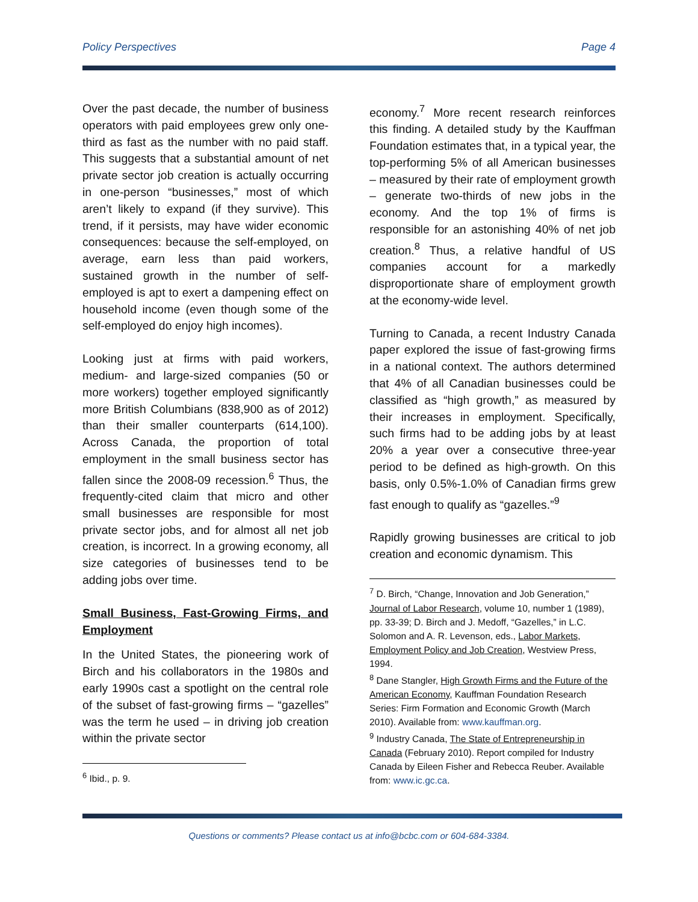Policy Perspectives Page 4
Over the past decade, the number of business operators with paid employees grew only one-third as fast as the number with no paid staff. This suggests that a substantial amount of net private sector job creation is actually occurring in one-person “businesses,” most of which aren’t likely to expand (if they survive). This trend, if it persists, may have wider economic consequences: because the self-employed, on average, earn less than paid workers, sustained growth in the number of self-employed is apt to exert a dampening effect on household income (even though some of the self-employed do enjoy high incomes).
Looking just at firms with paid workers, medium- and large-sized companies (50 or more workers) together employed significantly more British Columbians (838,900 as of 2012) than their smaller counterparts (614,100). Across Canada, the proportion of total employment in the small business sector has fallen since the 2008-09 recession.<sup>6</sup> Thus, the frequently-cited claim that micro and other small businesses are responsible for most private sector jobs, and for almost all net job creation, is incorrect. In a growing economy, all size categories of businesses tend to be adding jobs over time.
Small Business, Fast-Growing Firms, and Employment
In the United States, the pioneering work of Birch and his collaborators in the 1980s and early 1990s cast a spotlight on the central role of the subset of fast-growing firms – “gazelles” was the term he used – in driving job creation within the private sector
<sup>6</sup> Ibid., p. 9.
economy.<sup>7</sup> More recent research reinforces this finding. A detailed study by the Kauffman Foundation estimates that, in a typical year, the top-performing 5% of all American businesses – measured by their rate of employment growth – generate two-thirds of new jobs in the economy. And the top 1% of firms is responsible for an astonishing 40% of net job creation.<sup>8</sup> Thus, a relative handful of US companies account for a markedly disproportionate share of employment growth at the economy-wide level.
Turning to Canada, a recent Industry Canada paper explored the issue of fast-growing firms in a national context. The authors determined that 4% of all Canadian businesses could be classified as “high growth,” as measured by their increases in employment. Specifically, such firms had to be adding jobs by at least 20% a year over a consecutive three-year period to be defined as high-growth. On this basis, only 0.5%-1.0% of Canadian firms grew fast enough to qualify as “gazelles.”<sup>9</sup>
Rapidly growing businesses are critical to job creation and economic dynamism. This
<sup>7</sup> D. Birch, “Change, Innovation and Job Generation,” Journal of Labor Research, volume 10, number 1 (1989), pp. 33-39; D. Birch and J. Medoff, “Gazelles,” in L.C. Solomon and A. R. Levenson, eds., Labor Markets, Employment Policy and Job Creation, Westview Press, 1994.
<sup>8</sup> Dane Stangler, High Growth Firms and the Future of the American Economy, Kauffman Foundation Research Series: Firm Formation and Economic Growth (March 2010). Available from: www.kauffman.org.
<sup>9</sup> Industry Canada, The State of Entrepreneurship in Canada (February 2010). Report compiled for Industry Canada by Eileen Fisher and Rebecca Reuber. Available from: www.ic.gc.ca.
Questions or comments? Please contact us at info@bcbc.com or 604-684-3384.